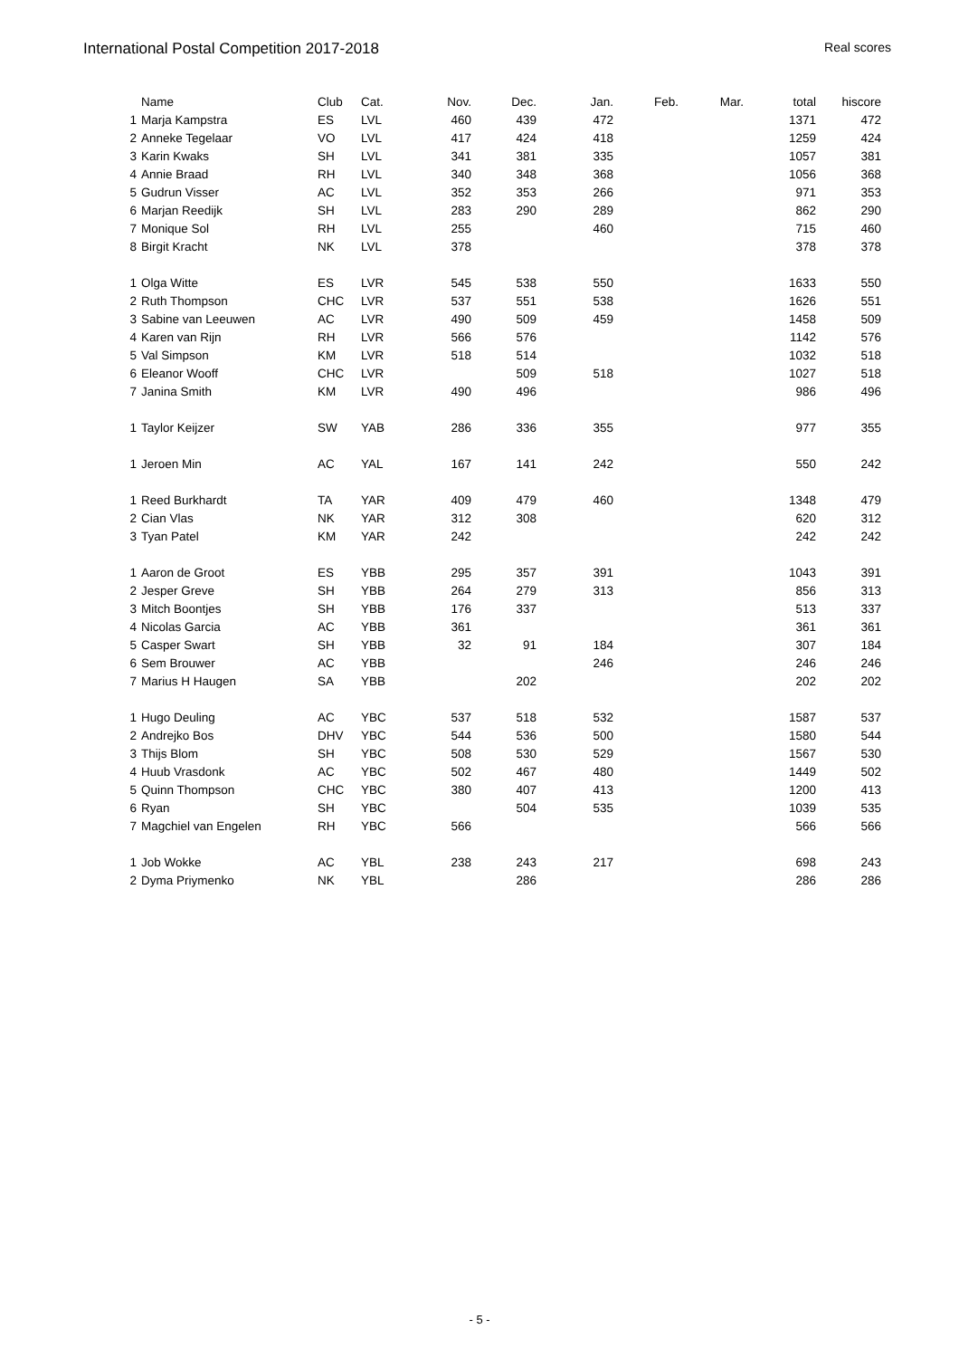International Postal Competition 2017-2018 Real scores
| | Name | Club | Cat. | Nov. | Dec. | Jan. | Feb. | Mar. | total | hiscore |
| --- | --- | --- | --- | --- | --- | --- | --- | --- | --- | --- |
| 1 | Marja Kampstra | ES | LVL | 460 | 439 | 472 | | | 1371 | 472 |
| 2 | Anneke Tegelaar | VO | LVL | 417 | 424 | 418 | | | 1259 | 424 |
| 3 | Karin Kwaks | SH | LVL | 341 | 381 | 335 | | | 1057 | 381 |
| 4 | Annie Braad | RH | LVL | 340 | 348 | 368 | | | 1056 | 368 |
| 5 | Gudrun Visser | AC | LVL | 352 | 353 | 266 | | | 971 | 353 |
| 6 | Marjan Reedijk | SH | LVL | 283 | 290 | 289 | | | 862 | 290 |
| 7 | Monique Sol | RH | LVL | 255 | | 460 | | | 715 | 460 |
| 8 | Birgit Kracht | NK | LVL | 378 | | | | | 378 | 378 |
| 1 | Olga Witte | ES | LVR | 545 | 538 | 550 | | | 1633 | 550 |
| 2 | Ruth Thompson | CHC | LVR | 537 | 551 | 538 | | | 1626 | 551 |
| 3 | Sabine van Leeuwen | AC | LVR | 490 | 509 | 459 | | | 1458 | 509 |
| 4 | Karen van Rijn | RH | LVR | 566 | 576 | | | | 1142 | 576 |
| 5 | Val Simpson | KM | LVR | 518 | 514 | | | | 1032 | 518 |
| 6 | Eleanor Wooff | CHC | LVR | | 509 | 518 | | | 1027 | 518 |
| 7 | Janina Smith | KM | LVR | 490 | 496 | | | | 986 | 496 |
| 1 | Taylor Keijzer | SW | YAB | 286 | 336 | 355 | | | 977 | 355 |
| 1 | Jeroen Min | AC | YAL | 167 | 141 | 242 | | | 550 | 242 |
| 1 | Reed Burkhardt | TA | YAR | 409 | 479 | 460 | | | 1348 | 479 |
| 2 | Cian Vlas | NK | YAR | 312 | 308 | | | | 620 | 312 |
| 3 | Tyan Patel | KM | YAR | 242 | | | | | 242 | 242 |
| 1 | Aaron de Groot | ES | YBB | 295 | 357 | 391 | | | 1043 | 391 |
| 2 | Jesper Greve | SH | YBB | 264 | 279 | 313 | | | 856 | 313 |
| 3 | Mitch Boontjes | SH | YBB | 176 | 337 | | | | 513 | 337 |
| 4 | Nicolas Garcia | AC | YBB | 361 | | | | | 361 | 361 |
| 5 | Casper Swart | SH | YBB | 32 | 91 | 184 | | | 307 | 184 |
| 6 | Sem Brouwer | AC | YBB | | | 246 | | | 246 | 246 |
| 7 | Marius H Haugen | SA | YBB | | 202 | | | | 202 | 202 |
| 1 | Hugo Deuling | AC | YBC | 537 | 518 | 532 | | | 1587 | 537 |
| 2 | Andrejko Bos | DHV | YBC | 544 | 536 | 500 | | | 1580 | 544 |
| 3 | Thijs Blom | SH | YBC | 508 | 530 | 529 | | | 1567 | 530 |
| 4 | Huub Vrasdonk | AC | YBC | 502 | 467 | 480 | | | 1449 | 502 |
| 5 | Quinn Thompson | CHC | YBC | 380 | 407 | 413 | | | 1200 | 413 |
| 6 | Ryan | SH | YBC | | 504 | 535 | | | 1039 | 535 |
| 7 | Magchiel van Engelen | RH | YBC | 566 | | | | | 566 | 566 |
| 1 | Job Wokke | AC | YBL | 238 | 243 | 217 | | | 698 | 243 |
| 2 | Dyma Priymenko | NK | YBL | | 286 | | | | 286 | 286 |
- 5 -